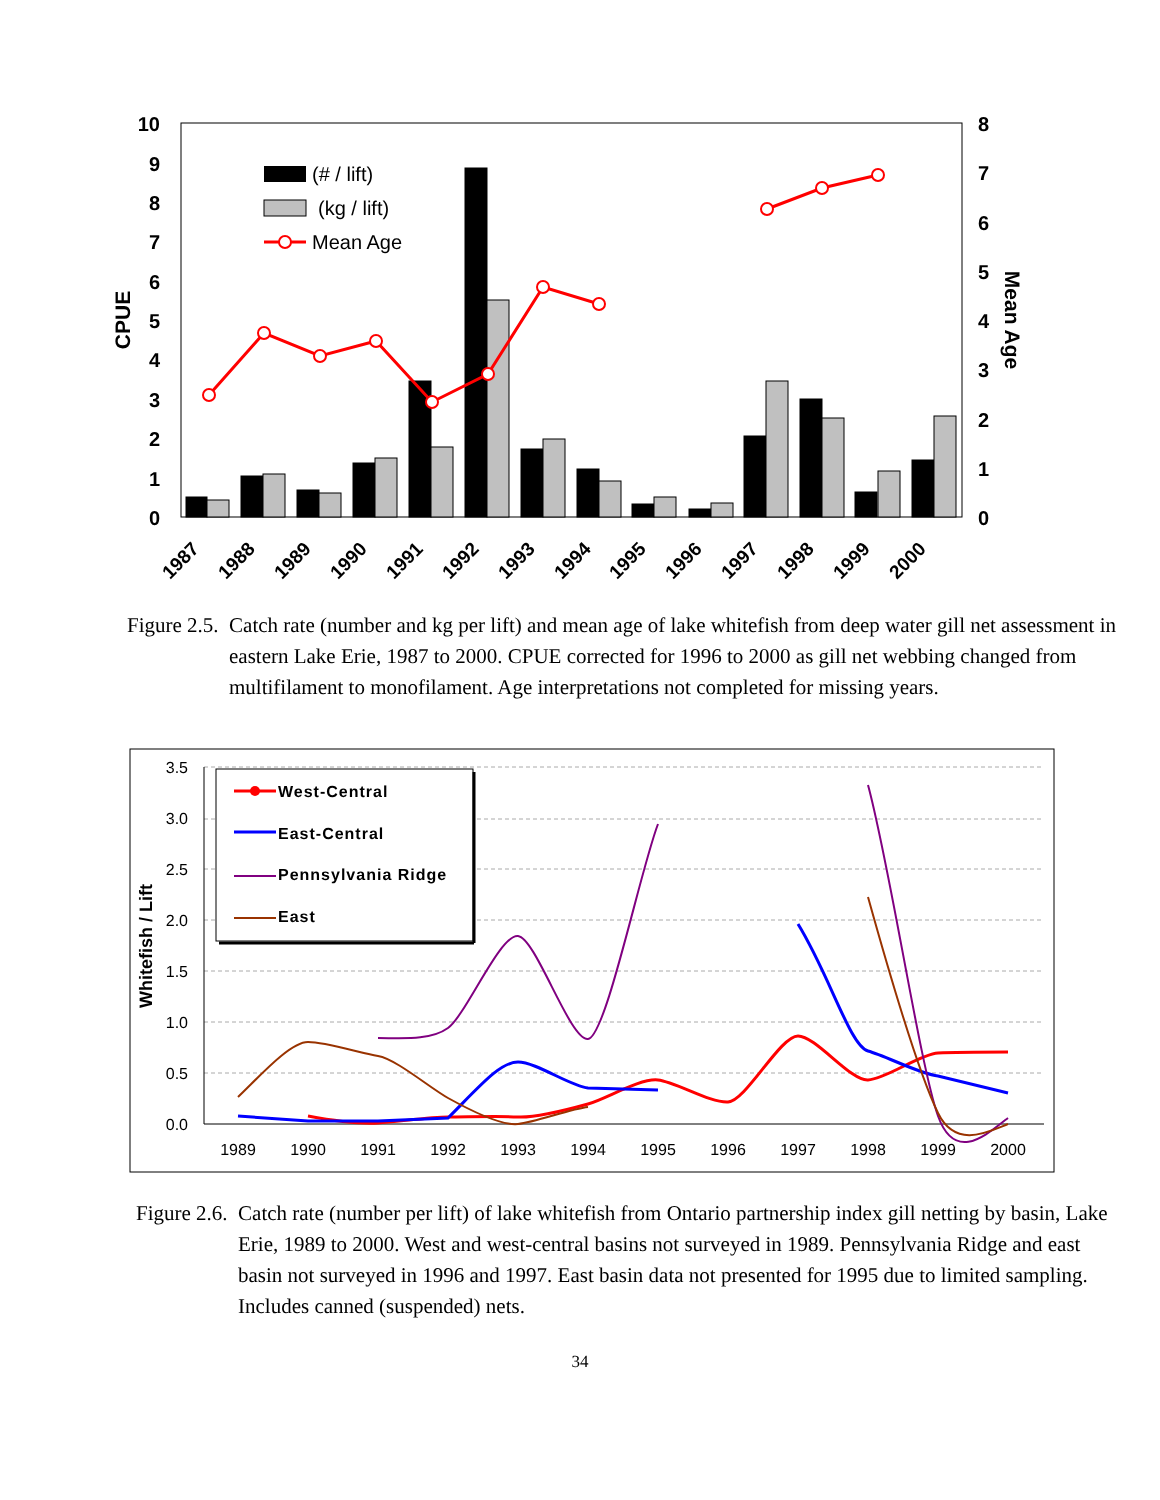10
9
8
7
6
5
4
3
2
1
0
8
7
6
5
4
3
2
1
0
CPUE
Mean Age
(# / lift)
(kg / lift)
Mean Age
1987
1988
1989
1990
1991
1992
1993
1994
1995
1996
1997
1998
1999
2000
Figure 2.5. Catch rate (number and kg per lift) and mean age of lake whitefish from deep water gill net assessment in eastern Lake Erie, 1987 to 2000. CPUE corrected for 1996 to 2000 as gill net webbing changed from multifilament to monofilament. Age interpretations not completed for missing years.
3.5
3.0
2.5
2.0
1.5
1.0
0.5
0.0
Whitefish / Lift
1989
1990
1991
1992
1993
1994
1995
1996
1997
1998
1999
2000
West-Central
East-Central
Pennsylvania Ridge
East
Figure 2.6. Catch rate (number per lift) of lake whitefish from Ontario partnership index gill netting by basin, Lake Erie, 1989 to 2000. West and west-central basins not surveyed in 1989. Pennsylvania Ridge and east basin not surveyed in 1996 and 1997. East basin data not presented for 1995 due to limited sampling. Includes canned (suspended) nets.
34